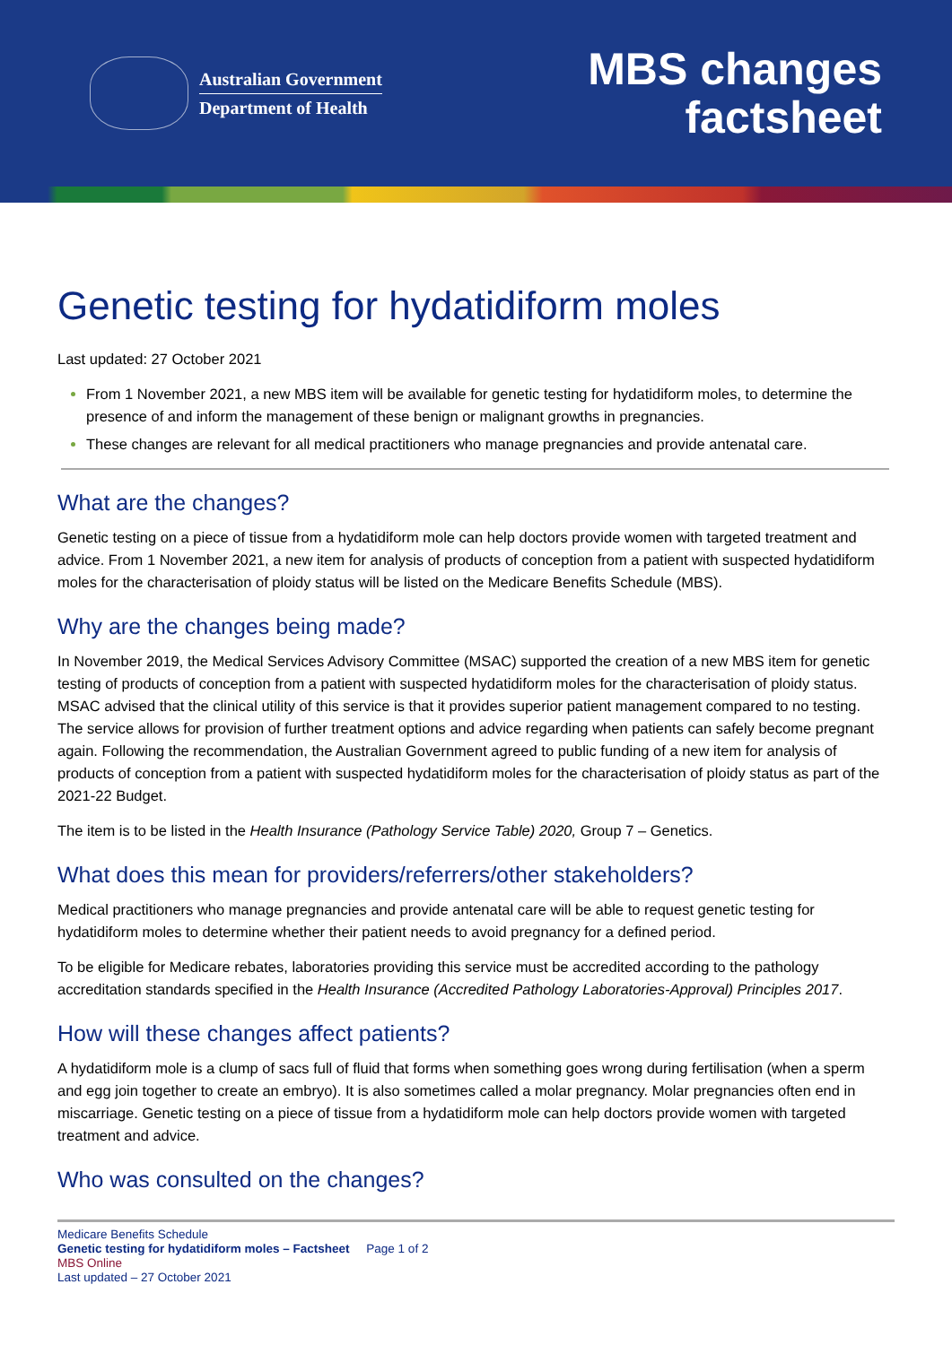Australian Government
Department of Health
MBS changes
factsheet
Genetic testing for hydatidiform moles
Last updated: 27 October 2021
From 1 November 2021, a new MBS item will be available for genetic testing for hydatidiform moles, to determine the presence of and inform the management of these benign or malignant growths in pregnancies.
These changes are relevant for all medical practitioners who manage pregnancies and provide antenatal care.
What are the changes?
Genetic testing on a piece of tissue from a hydatidiform mole can help doctors provide women with targeted treatment and advice. From 1 November 2021, a new item for analysis of products of conception from a patient with suspected hydatidiform moles for the characterisation of ploidy status will be listed on the Medicare Benefits Schedule (MBS).
Why are the changes being made?
In November 2019, the Medical Services Advisory Committee (MSAC) supported the creation of a new MBS item for genetic testing of products of conception from a patient with suspected hydatidiform moles for the characterisation of ploidy status. MSAC advised that the clinical utility of this service is that it provides superior patient management compared to no testing. The service allows for provision of further treatment options and advice regarding when patients can safely become pregnant again. Following the recommendation, the Australian Government agreed to public funding of a new item for analysis of products of conception from a patient with suspected hydatidiform moles for the characterisation of ploidy status as part of the 2021-22 Budget.
The item is to be listed in the Health Insurance (Pathology Service Table) 2020, Group 7 – Genetics.
What does this mean for providers/referrers/other stakeholders?
Medical practitioners who manage pregnancies and provide antenatal care will be able to request genetic testing for hydatidiform moles to determine whether their patient needs to avoid pregnancy for a defined period.
To be eligible for Medicare rebates, laboratories providing this service must be accredited according to the pathology accreditation standards specified in the Health Insurance (Accredited Pathology Laboratories-Approval) Principles 2017.
How will these changes affect patients?
A hydatidiform mole is a clump of sacs full of fluid that forms when something goes wrong during fertilisation (when a sperm and egg join together to create an embryo). It is also sometimes called a molar pregnancy. Molar pregnancies often end in miscarriage. Genetic testing on a piece of tissue from a hydatidiform mole can help doctors provide women with targeted treatment and advice.
Who was consulted on the changes?
Medicare Benefits Schedule
Genetic testing for hydatidiform moles – Factsheet Page 1 of 2
MBS Online
Last updated – 27 October 2021